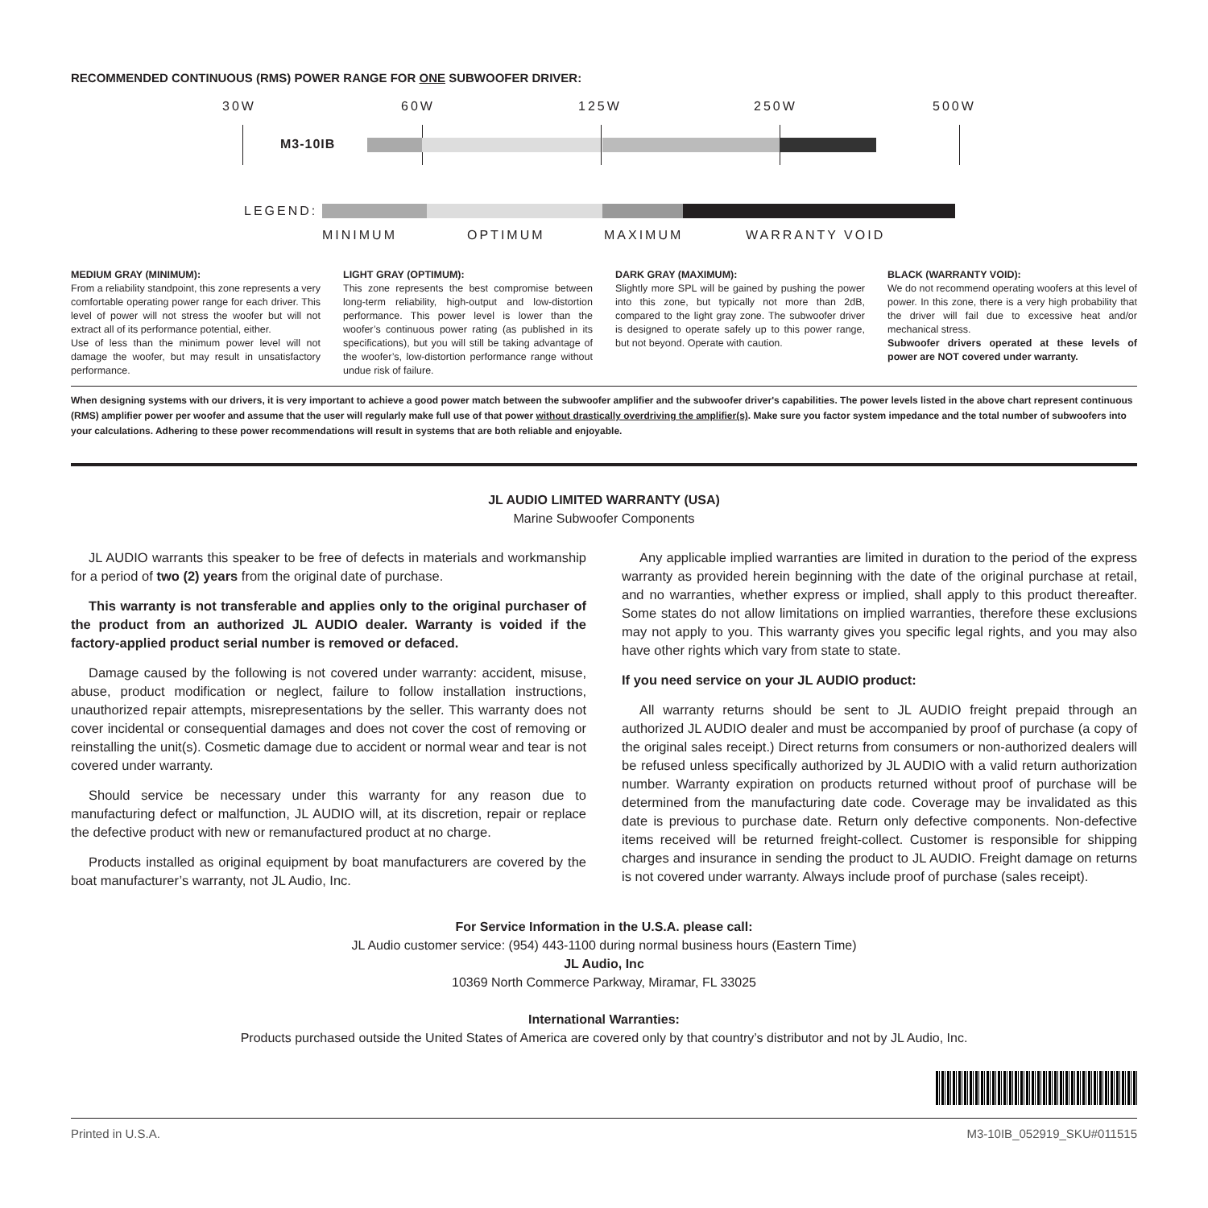RECOMMENDED CONTINUOUS (RMS) POWER RANGE FOR ONE SUBWOOFER DRIVER:
30W 60W 125W 250W 500W
M3-10IB
LEGEND:
MINIMUM OPTIMUM MAXIMUM WARRANTY VOID
MEDIUM GRAY (MINIMUM):
From a reliability standpoint, this zone represents a very comfortable operating power range for each driver. This level of power will not stress the woofer but will not extract all of its performance potential, either.
Use of less than the minimum power level will not damage the woofer, but may result in unsatisfactory performance.
LIGHT GRAY (OPTIMUM):
This zone represents the best compromise between long-term reliability, high-output and low-distortion performance. This power level is lower than the woofer’s continuous power rating (as published in its specifications), but you will still be taking advantage of the woofer’s, low-distortion performance range without undue risk of failure.
DARK GRAY (MAXIMUM):
Slightly more SPL will be gained by pushing the power into this zone, but typically not more than 2dB, compared to the light gray zone. The subwoofer driver is designed to operate safely up to this power range, but not beyond. Operate with caution.
BLACK (WARRANTY VOID):
We do not recommend operating woofers at this level of power. In this zone, there is a very high probability that the driver will fail due to excessive heat and/or mechanical stress.
Subwoofer drivers operated at these levels of power are NOT covered under warranty.
When designing systems with our drivers, it is very important to achieve a good power match between the subwoofer amplifier and the subwoofer driver's capabilities. The power levels listed in the above chart represent continuous (RMS) amplifier power per woofer and assume that the user will regularly make full use of that power without drastically overdriving the amplifier(s). Make sure you factor system impedance and the total number of subwoofers into your calculations. Adhering to these power recommendations will result in systems that are both reliable and enjoyable.
JL AUDIO LIMITED WARRANTY (USA)
Marine Subwoofer Components
JL AUDIO warrants this speaker to be free of defects in materials and workmanship for a period of two (2) years from the original date of purchase.
This warranty is not transferable and applies only to the original purchaser of the product from an authorized JL AUDIO dealer. Warranty is voided if the factory-applied product serial number is removed or defaced.
Damage caused by the following is not covered under warranty: accident, misuse, abuse, product modification or neglect, failure to follow installation instructions, unauthorized repair attempts, misrepresentations by the seller. This warranty does not cover incidental or consequential damages and does not cover the cost of removing or reinstalling the unit(s). Cosmetic damage due to accident or normal wear and tear is not covered under warranty.
Should service be necessary under this warranty for any reason due to manufacturing defect or malfunction, JL AUDIO will, at its discretion, repair or replace the defective product with new or remanufactured product at no charge.
Products installed as original equipment by boat manufacturers are covered by the boat manufacturer’s warranty, not JL Audio, Inc.
Any applicable implied warranties are limited in duration to the period of the express warranty as provided herein beginning with the date of the original purchase at retail, and no warranties, whether express or implied, shall apply to this product thereafter. Some states do not allow limitations on implied warranties, therefore these exclusions may not apply to you. This warranty gives you specific legal rights, and you may also have other rights which vary from state to state.
If you need service on your JL AUDIO product:
All warranty returns should be sent to JL AUDIO freight prepaid through an authorized JL AUDIO dealer and must be accompanied by proof of purchase (a copy of the original sales receipt.) Direct returns from consumers or non-authorized dealers will be refused unless specifically authorized by JL AUDIO with a valid return authorization number. Warranty expiration on products returned without proof of purchase will be determined from the manufacturing date code. Coverage may be invalidated as this date is previous to purchase date. Return only defective components. Non-defective items received will be returned freight-collect. Customer is responsible for shipping charges and insurance in sending the product to JL AUDIO. Freight damage on returns is not covered under warranty. Always include proof of purchase (sales receipt).
For Service Information in the U.S.A. please call:
JL Audio customer service: (954) 443-1100 during normal business hours (Eastern Time)
JL Audio, Inc
10369 North Commerce Parkway, Miramar, FL 33025
International Warranties:
Products purchased outside the United States of America are covered only by that country’s distributor and not by JL Audio, Inc.
Printed in U.S.A. M3-10IB_052919_SKU#011515